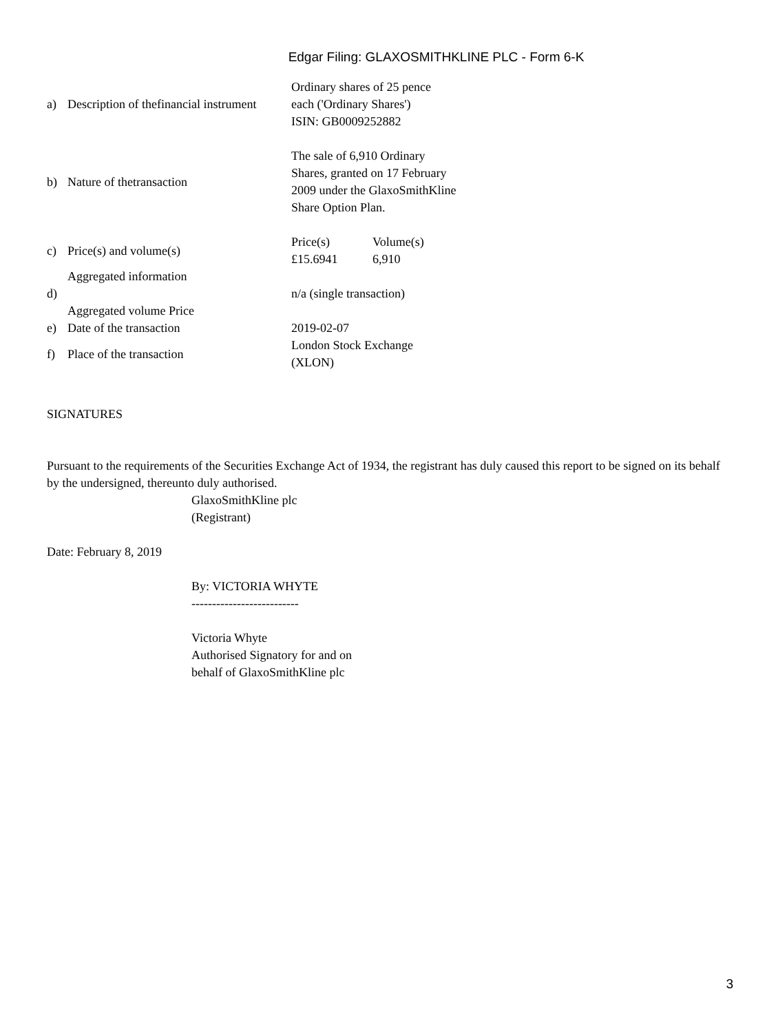Edgar Filing: GLAXOSMITHKLINE PLC - Form 6-K
| a) | Description of thefinancial instrument | Ordinary shares of 25 pence each ('Ordinary Shares') ISIN: GB0009252882 |
| b) | Nature of thetransaction | The sale of 6,910 Ordinary Shares, granted on 17 February 2009 under the GlaxoSmithKline Share Option Plan. |
| c) | Price(s) and volume(s) | / Price(s) / Volume(s) / / £15.6941 / 6,910 / |
| d) | Aggregated information Aggregated volume Price | n/a (single transaction) |
| e) | Date of the transaction | 2019-02-07 |
| f) | Place of the transaction | London Stock Exchange (XLON) |
SIGNATURES
Pursuant to the requirements of the Securities Exchange Act of 1934, the registrant has duly caused this report to be signed on its behalf by the undersigned, thereunto duly authorised.
GlaxoSmithKline plc
(Registrant)
Date: February 8, 2019
By: VICTORIA WHYTE
--------------------------
Victoria Whyte
Authorised Signatory for and on
behalf of GlaxoSmithKline plc
3